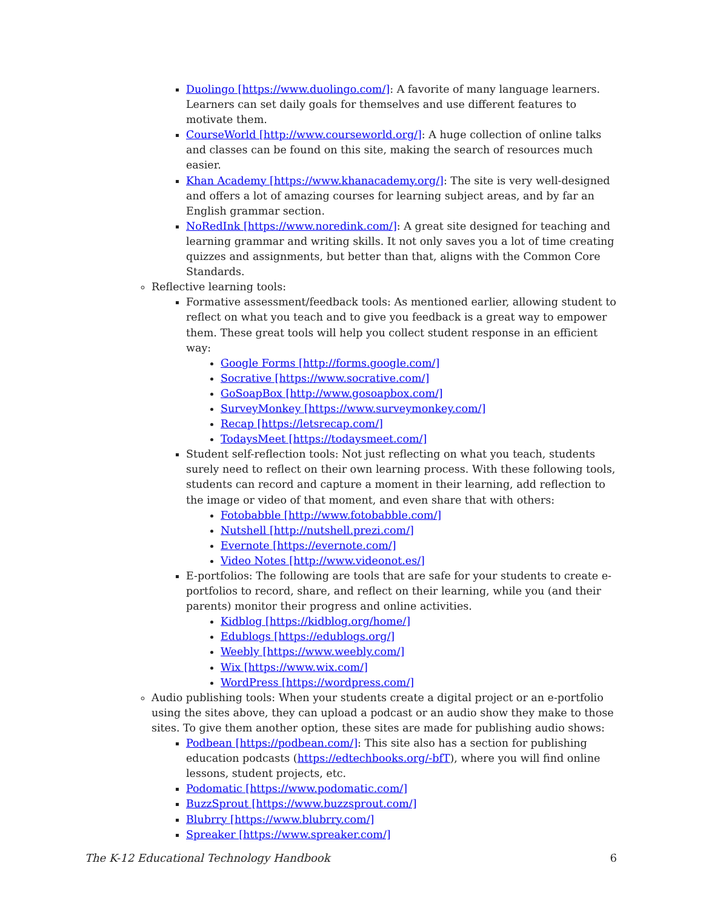Duolingo [https://www.duolingo.com/]: A favorite of many language learners. Learners can set daily goals for themselves and use different features to motivate them.
CourseWorld [http://www.courseworld.org/]: A huge collection of online talks and classes can be found on this site, making the search of resources much easier.
Khan Academy [https://www.khanacademy.org/]: The site is very well-designed and offers a lot of amazing courses for learning subject areas, and by far an English grammar section.
NoRedInk [https://www.noredink.com/]: A great site designed for teaching and learning grammar and writing skills. It not only saves you a lot of time creating quizzes and assignments, but better than that, aligns with the Common Core Standards.
Reflective learning tools:
Formative assessment/feedback tools: As mentioned earlier, allowing student to reflect on what you teach and to give you feedback is a great way to empower them. These great tools will help you collect student response in an efficient way:
Google Forms [http://forms.google.com/]
Socrative [https://www.socrative.com/]
GoSoapBox [http://www.gosoapbox.com/]
SurveyMonkey [https://www.surveymonkey.com/]
Recap [https://letsrecap.com/]
TodaysMeet [https://todaysmeet.com/]
Student self-reflection tools: Not just reflecting on what you teach, students surely need to reflect on their own learning process. With these following tools, students can record and capture a moment in their learning, add reflection to the image or video of that moment, and even share that with others:
Fotobabble [http://www.fotobabble.com/]
Nutshell [http://nutshell.prezi.com/]
Evernote [https://evernote.com/]
Video Notes [http://www.videonot.es/]
E-portfolios: The following are tools that are safe for your students to create e-portfolios to record, share, and reflect on their learning, while you (and their parents) monitor their progress and online activities.
Kidblog [https://kidblog.org/home/]
Edublogs [https://edublogs.org/]
Weebly [https://www.weebly.com/]
Wix [https://www.wix.com/]
WordPress [https://wordpress.com/]
Audio publishing tools: When your students create a digital project or an e-portfolio using the sites above, they can upload a podcast or an audio show they make to those sites. To give them another option, these sites are made for publishing audio shows:
Podbean [https://podbean.com/]: This site also has a section for publishing education podcasts (https://edtechbooks.org/-bfT), where you will find online lessons, student projects, etc.
Podomatic [https://www.podomatic.com/]
BuzzSprout [https://www.buzzsprout.com/]
Blubrry [https://www.blubrry.com/]
Spreaker [https://www.spreaker.com/]
The K-12 Educational Technology Handbook 6